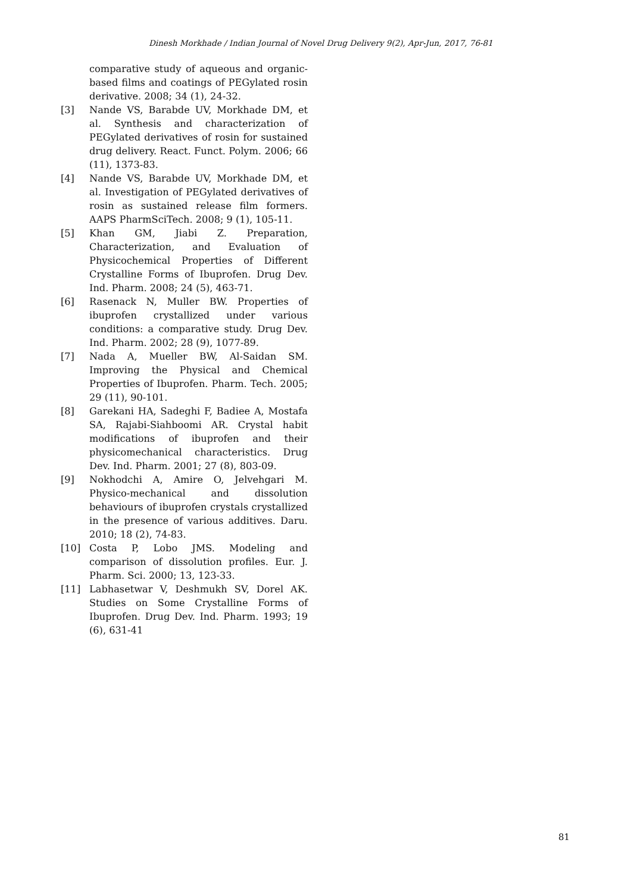Dinesh Morkhade / Indian Journal of Novel Drug Delivery 9(2), Apr-Jun, 2017, 76-81
comparative study of aqueous and organic-based films and coatings of PEGylated rosin derivative. 2008; 34 (1), 24-32.
[3] Nande VS, Barabde UV, Morkhade DM, et al. Synthesis and characterization of PEGylated derivatives of rosin for sustained drug delivery. React. Funct. Polym. 2006; 66 (11), 1373-83.
[4] Nande VS, Barabde UV, Morkhade DM, et al. Investigation of PEGylated derivatives of rosin as sustained release film formers. AAPS PharmSciTech. 2008; 9 (1), 105-11.
[5] Khan GM, Jiabi Z. Preparation, Characterization, and Evaluation of Physicochemical Properties of Different Crystalline Forms of Ibuprofen. Drug Dev. Ind. Pharm. 2008; 24 (5), 463-71.
[6] Rasenack N, Muller BW. Properties of ibuprofen crystallized under various conditions: a comparative study. Drug Dev. Ind. Pharm. 2002; 28 (9), 1077-89.
[7] Nada A, Mueller BW, Al-Saidan SM. Improving the Physical and Chemical Properties of Ibuprofen. Pharm. Tech. 2005; 29 (11), 90-101.
[8] Garekani HA, Sadeghi F, Badiee A, Mostafa SA, Rajabi-Siahboomi AR. Crystal habit modifications of ibuprofen and their physicomechanical characteristics. Drug Dev. Ind. Pharm. 2001; 27 (8), 803-09.
[9] Nokhodchi A, Amire O, Jelvehgari M. Physico-mechanical and dissolution behaviours of ibuprofen crystals crystallized in the presence of various additives. Daru. 2010; 18 (2), 74-83.
[10] Costa P, Lobo JMS. Modeling and comparison of dissolution profiles. Eur. J. Pharm. Sci. 2000; 13, 123-33.
[11] Labhasetwar V, Deshmukh SV, Dorel AK. Studies on Some Crystalline Forms of Ibuprofen. Drug Dev. Ind. Pharm. 1993; 19 (6), 631-41
81